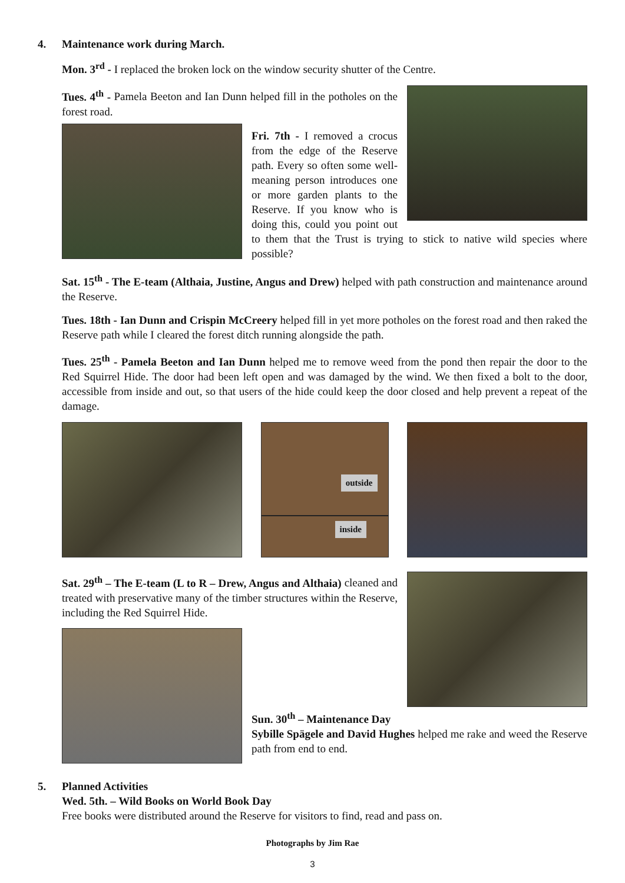4. Maintenance work during March.
Mon. 3<sup>rd</sup> - I replaced the broken lock on the window security shutter of the Centre.
Tues. 4<sup>th</sup> - Pamela Beeton and Ian Dunn helped fill in the potholes on the forest road.
Fri. 7th - I removed a crocus from the edge of the Reserve path. Every so often some well-meaning person introduces one or more garden plants to the Reserve. If you know who is doing this, could you point out to them that the Trust is trying to stick to native wild species where possible?
Sat. 15<sup>th</sup> - The E-team (Althaia, Justine, Angus and Drew) helped with path construction and maintenance around the Reserve.
Tues. 18th - Ian Dunn and Crispin McCreery helped fill in yet more potholes on the forest road and then raked the Reserve path while I cleared the forest ditch running alongside the path.
Tues. 25<sup>th</sup> - Pamela Beeton and Ian Dunn helped me to remove weed from the pond then repair the door to the Red Squirrel Hide. The door had been left open and was damaged by the wind. We then fixed a bolt to the door, accessible from inside and out, so that users of the hide could keep the door closed and help prevent a repeat of the damage.
outside
inside
Sat. 29<sup>th</sup> – The E-team (L to R – Drew, Angus and Althaia) cleaned and treated with preservative many of the timber structures within the Reserve, including the Red Squirrel Hide.
Sun. 30<sup>th</sup> – Maintenance Day
Sybille Spägele and David Hughes helped me rake and weed the Reserve path from end to end.
5. Planned Activities
Wed. 5th. – Wild Books on World Book Day
Free books were distributed around the Reserve for visitors to find, read and pass on.
Photographs by Jim Rae
3